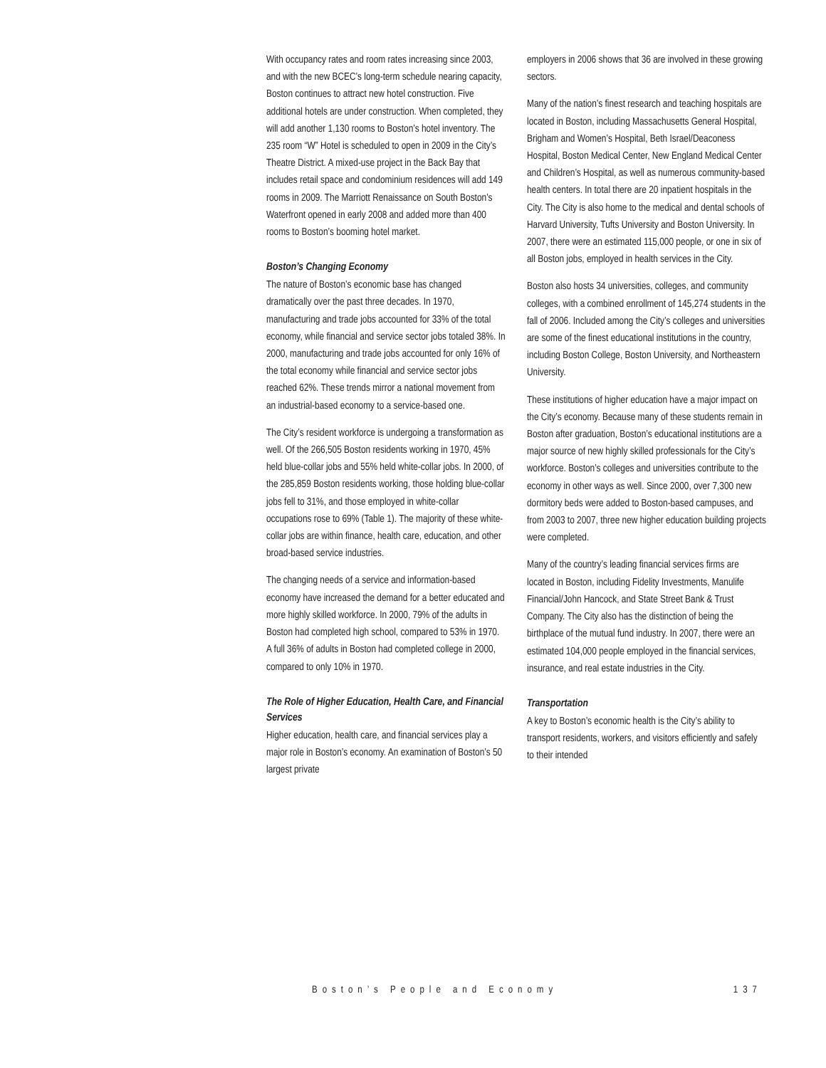With occupancy rates and room rates increasing since 2003, and with the new BCEC’s long-term schedule nearing capacity, Boston continues to attract new hotel construction. Five additional hotels are under construction. When completed, they will add another 1,130 rooms to Boston’s hotel inventory. The 235 room “W” Hotel is scheduled to open in 2009 in the City’s Theatre District. A mixed-use project in the Back Bay that includes retail space and condominium residences will add 149 rooms in 2009. The Marriott Renaissance on South Boston’s Waterfront opened in early 2008 and added more than 400 rooms to Boston’s booming hotel market.
Boston’s Changing Economy
The nature of Boston’s economic base has changed dramatically over the past three decades. In 1970, manufacturing and trade jobs accounted for 33% of the total economy, while financial and service sector jobs totaled 38%. In 2000, manufacturing and trade jobs accounted for only 16% of the total economy while financial and service sector jobs reached 62%. These trends mirror a national movement from an industrial-based economy to a service-based one.
The City’s resident workforce is undergoing a transformation as well. Of the 266,505 Boston residents working in 1970, 45% held blue-collar jobs and 55% held white-collar jobs. In 2000, of the 285,859 Boston residents working, those holding blue-collar jobs fell to 31%, and those employed in white-collar occupations rose to 69% (Table 1). The majority of these white-collar jobs are within finance, health care, education, and other broad-based service industries.
The changing needs of a service and information-based economy have increased the demand for a better educated and more highly skilled workforce. In 2000, 79% of the adults in Boston had completed high school, compared to 53% in 1970. A full 36% of adults in Boston had completed college in 2000, compared to only 10% in 1970.
The Role of Higher Education, Health Care, and Financial Services
Higher education, health care, and financial services play a major role in Boston’s economy. An examination of Boston’s 50 largest private
employers in 2006 shows that 36 are involved in these growing sectors.
Many of the nation’s finest research and teaching hospitals are located in Boston, including Massachusetts General Hospital, Brigham and Women’s Hospital, Beth Israel/Deaconess Hospital, Boston Medical Center, New England Medical Center and Children’s Hospital, as well as numerous community-based health centers. In total there are 20 inpatient hospitals in the City. The City is also home to the medical and dental schools of Harvard University, Tufts University and Boston University. In 2007, there were an estimated 115,000 people, or one in six of all Boston jobs, employed in health services in the City.
Boston also hosts 34 universities, colleges, and community colleges, with a combined enrollment of 145,274 students in the fall of 2006. Included among the City’s colleges and universities are some of the finest educational institutions in the country, including Boston College, Boston University, and Northeastern University.
These institutions of higher education have a major impact on the City’s economy. Because many of these students remain in Boston after graduation, Boston’s educational institutions are a major source of new highly skilled professionals for the City’s workforce. Boston’s colleges and universities contribute to the economy in other ways as well. Since 2000, over 7,300 new dormitory beds were added to Boston-based campuses, and from 2003 to 2007, three new higher education building projects were completed.
Many of the country’s leading financial services firms are located in Boston, including Fidelity Investments, Manulife Financial/John Hancock, and State Street Bank & Trust Company. The City also has the distinction of being the birthplace of the mutual fund industry. In 2007, there were an estimated 104,000 people employed in the financial services, insurance, and real estate industries in the City.
Transportation
A key to Boston’s economic health is the City’s ability to transport residents, workers, and visitors efficiently and safely to their intended
Boston’s People and Economy 137